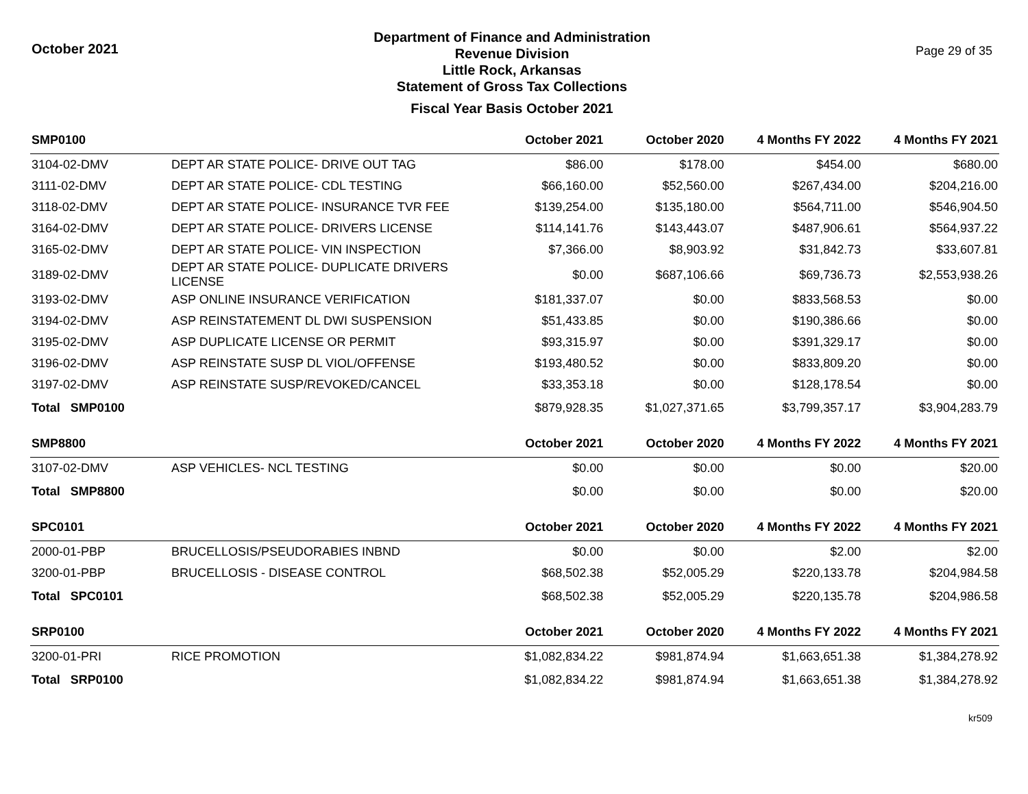October 2021
Department of Finance and Administration
Revenue Division
Little Rock, Arkansas
Statement of Gross Tax Collections
Fiscal Year Basis October 2021
Page 29 of 35
| SMP0100 | | October 2021 | October 2020 | 4 Months FY 2022 | 4 Months FY 2021 |
| --- | --- | --- | --- | --- | --- |
| 3104-02-DMV | DEPT AR STATE POLICE- DRIVE OUT TAG | $86.00 | $178.00 | $454.00 | $680.00 |
| 3111-02-DMV | DEPT AR STATE POLICE- CDL TESTING | $66,160.00 | $52,560.00 | $267,434.00 | $204,216.00 |
| 3118-02-DMV | DEPT AR STATE POLICE- INSURANCE TVR FEE | $139,254.00 | $135,180.00 | $564,711.00 | $546,904.50 |
| 3164-02-DMV | DEPT AR STATE POLICE- DRIVERS LICENSE | $114,141.76 | $143,443.07 | $487,906.61 | $564,937.22 |
| 3165-02-DMV | DEPT AR STATE POLICE- VIN INSPECTION | $7,366.00 | $8,903.92 | $31,842.73 | $33,607.81 |
| 3189-02-DMV | DEPT AR STATE POLICE- DUPLICATE DRIVERS LICENSE | $0.00 | $687,106.66 | $69,736.73 | $2,553,938.26 |
| 3193-02-DMV | ASP ONLINE INSURANCE VERIFICATION | $181,337.07 | $0.00 | $833,568.53 | $0.00 |
| 3194-02-DMV | ASP REINSTATEMENT DL DWI SUSPENSION | $51,433.85 | $0.00 | $190,386.66 | $0.00 |
| 3195-02-DMV | ASP DUPLICATE LICENSE OR PERMIT | $93,315.97 | $0.00 | $391,329.17 | $0.00 |
| 3196-02-DMV | ASP REINSTATE SUSP DL VIOL/OFFENSE | $193,480.52 | $0.00 | $833,809.20 | $0.00 |
| 3197-02-DMV | ASP REINSTATE SUSP/REVOKED/CANCEL | $33,353.18 | $0.00 | $128,178.54 | $0.00 |
| Total SMP0100 | | $879,928.35 | $1,027,371.65 | $3,799,357.17 | $3,904,283.79 |
| SMP8800 | | October 2021 | October 2020 | 4 Months FY 2022 | 4 Months FY 2021 |
| 3107-02-DMV | ASP VEHICLES- NCL TESTING | $0.00 | $0.00 | $0.00 | $20.00 |
| Total SMP8800 | | $0.00 | $0.00 | $0.00 | $20.00 |
| SPC0101 | | October 2021 | October 2020 | 4 Months FY 2022 | 4 Months FY 2021 |
| 2000-01-PBP | BRUCELLOSIS/PSEUDORABIES INBND | $0.00 | $0.00 | $2.00 | $2.00 |
| 3200-01-PBP | BRUCELLOSIS - DISEASE CONTROL | $68,502.38 | $52,005.29 | $220,133.78 | $204,984.58 |
| Total SPC0101 | | $68,502.38 | $52,005.29 | $220,135.78 | $204,986.58 |
| SRP0100 | | October 2021 | October 2020 | 4 Months FY 2022 | 4 Months FY 2021 |
| 3200-01-PRI | RICE PROMOTION | $1,082,834.22 | $981,874.94 | $1,663,651.38 | $1,384,278.92 |
| Total SRP0100 | | $1,082,834.22 | $981,874.94 | $1,663,651.38 | $1,384,278.92 |
kr509